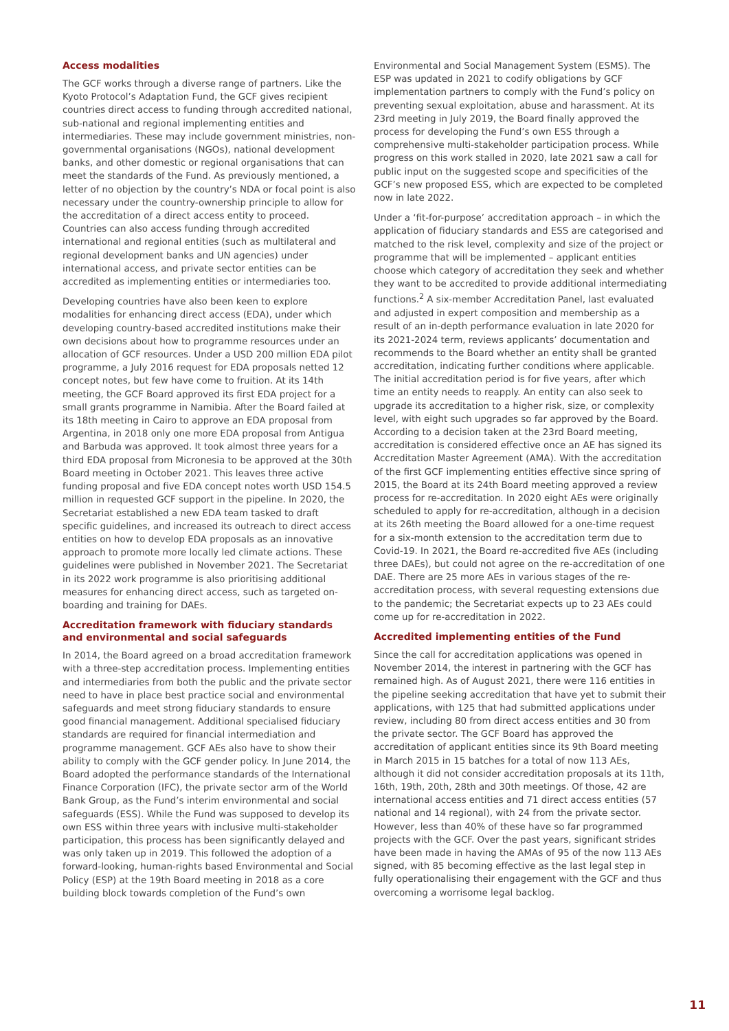Access modalities
The GCF works through a diverse range of partners. Like the Kyoto Protocol’s Adaptation Fund, the GCF gives recipient countries direct access to funding through accredited national, sub-national and regional implementing entities and intermediaries. These may include government ministries, non-governmental organisations (NGOs), national development banks, and other domestic or regional organisations that can meet the standards of the Fund. As previously mentioned, a letter of no objection by the country’s NDA or focal point is also necessary under the country-ownership principle to allow for the accreditation of a direct access entity to proceed. Countries can also access funding through accredited international and regional entities (such as multilateral and regional development banks and UN agencies) under international access, and private sector entities can be accredited as implementing entities or intermediaries too.
Developing countries have also been keen to explore modalities for enhancing direct access (EDA), under which developing country-based accredited institutions make their own decisions about how to programme resources under an allocation of GCF resources. Under a USD 200 million EDA pilot programme, a July 2016 request for EDA proposals netted 12 concept notes, but few have come to fruition. At its 14th meeting, the GCF Board approved its first EDA project for a small grants programme in Namibia. After the Board failed at its 18th meeting in Cairo to approve an EDA proposal from Argentina, in 2018 only one more EDA proposal from Antigua and Barbuda was approved. It took almost three years for a third EDA proposal from Micronesia to be approved at the 30th Board meeting in October 2021. This leaves three active funding proposal and five EDA concept notes worth USD 154.5 million in requested GCF support in the pipeline. In 2020, the Secretariat established a new EDA team tasked to draft specific guidelines, and increased its outreach to direct access entities on how to develop EDA proposals as an innovative approach to promote more locally led climate actions. These guidelines were published in November 2021. The Secretariat in its 2022 work programme is also prioritising additional measures for enhancing direct access, such as targeted on-boarding and training for DAEs.
Accreditation framework with fiduciary standards and environmental and social safeguards
In 2014, the Board agreed on a broad accreditation framework with a three-step accreditation process. Implementing entities and intermediaries from both the public and the private sector need to have in place best practice social and environmental safeguards and meet strong fiduciary standards to ensure good financial management. Additional specialised fiduciary standards are required for financial intermediation and programme management. GCF AEs also have to show their ability to comply with the GCF gender policy. In June 2014, the Board adopted the performance standards of the International Finance Corporation (IFC), the private sector arm of the World Bank Group, as the Fund’s interim environmental and social safeguards (ESS). While the Fund was supposed to develop its own ESS within three years with inclusive multi-stakeholder participation, this process has been significantly delayed and was only taken up in 2019. This followed the adoption of a forward-looking, human-rights based Environmental and Social Policy (ESP) at the 19th Board meeting in 2018 as a core building block towards completion of the Fund’s own
Environmental and Social Management System (ESMS). The ESP was updated in 2021 to codify obligations by GCF implementation partners to comply with the Fund’s policy on preventing sexual exploitation, abuse and harassment. At its 23rd meeting in July 2019, the Board finally approved the process for developing the Fund’s own ESS through a comprehensive multi-stakeholder participation process. While progress on this work stalled in 2020, late 2021 saw a call for public input on the suggested scope and specificities of the GCF’s new proposed ESS, which are expected to be completed now in late 2022.
Under a ‘fit-for-purpose’ accreditation approach – in which the application of fiduciary standards and ESS are categorised and matched to the risk level, complexity and size of the project or programme that will be implemented – applicant entities choose which category of accreditation they seek and whether they want to be accredited to provide additional intermediating functions.<sup>2</sup> A six-member Accreditation Panel, last evaluated and adjusted in expert composition and membership as a result of an in-depth performance evaluation in late 2020 for its 2021-2024 term, reviews applicants’ documentation and recommends to the Board whether an entity shall be granted accreditation, indicating further conditions where applicable. The initial accreditation period is for five years, after which time an entity needs to reapply. An entity can also seek to upgrade its accreditation to a higher risk, size, or complexity level, with eight such upgrades so far approved by the Board. According to a decision taken at the 23rd Board meeting, accreditation is considered effective once an AE has signed its Accreditation Master Agreement (AMA). With the accreditation of the first GCF implementing entities effective since spring of 2015, the Board at its 24th Board meeting approved a review process for re-accreditation. In 2020 eight AEs were originally scheduled to apply for re-accreditation, although in a decision at its 26th meeting the Board allowed for a one-time request for a six-month extension to the accreditation term due to Covid-19. In 2021, the Board re-accredited five AEs (including three DAEs), but could not agree on the re-accreditation of one DAE. There are 25 more AEs in various stages of the re-accreditation process, with several requesting extensions due to the pandemic; the Secretariat expects up to 23 AEs could come up for re-accreditation in 2022.
Accredited implementing entities of the Fund
Since the call for accreditation applications was opened in November 2014, the interest in partnering with the GCF has remained high. As of August 2021, there were 116 entities in the pipeline seeking accreditation that have yet to submit their applications, with 125 that had submitted applications under review, including 80 from direct access entities and 30 from the private sector. The GCF Board has approved the accreditation of applicant entities since its 9th Board meeting in March 2015 in 15 batches for a total of now 113 AEs, although it did not consider accreditation proposals at its 11th, 16th, 19th, 20th, 28th and 30th meetings. Of those, 42 are international access entities and 71 direct access entities (57 national and 14 regional), with 24 from the private sector. However, less than 40% of these have so far programmed projects with the GCF. Over the past years, significant strides have been made in having the AMAs of 95 of the now 113 AEs signed, with 85 becoming effective as the last legal step in fully operationalising their engagement with the GCF and thus overcoming a worrisome legal backlog.
11